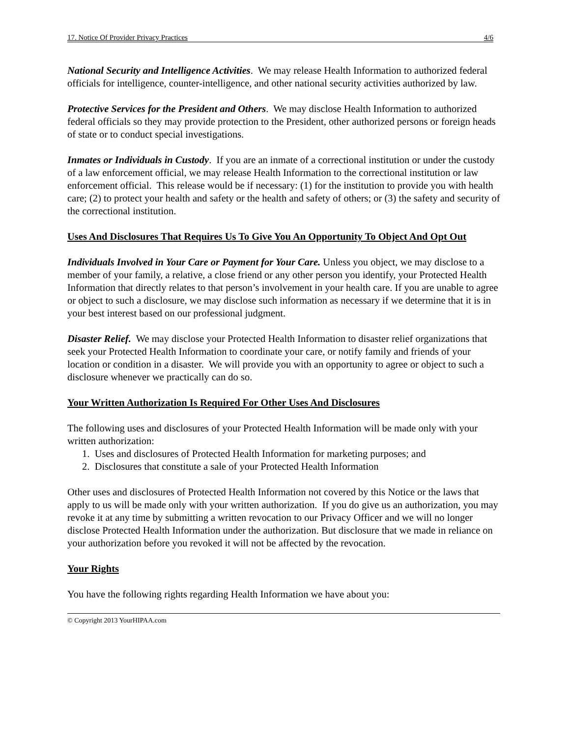17. Notice Of Provider Privacy Practices 4/6
National Security and Intelligence Activities. We may release Health Information to authorized federal officials for intelligence, counter-intelligence, and other national security activities authorized by law.
Protective Services for the President and Others. We may disclose Health Information to authorized federal officials so they may provide protection to the President, other authorized persons or foreign heads of state or to conduct special investigations.
Inmates or Individuals in Custody. If you are an inmate of a correctional institution or under the custody of a law enforcement official, we may release Health Information to the correctional institution or law enforcement official. This release would be if necessary: (1) for the institution to provide you with health care; (2) to protect your health and safety or the health and safety of others; or (3) the safety and security of the correctional institution.
Uses And Disclosures That Requires Us To Give You An Opportunity To Object And Opt Out
Individuals Involved in Your Care or Payment for Your Care. Unless you object, we may disclose to a member of your family, a relative, a close friend or any other person you identify, your Protected Health Information that directly relates to that person’s involvement in your health care. If you are unable to agree or object to such a disclosure, we may disclose such information as necessary if we determine that it is in your best interest based on our professional judgment.
Disaster Relief. We may disclose your Protected Health Information to disaster relief organizations that seek your Protected Health Information to coordinate your care, or notify family and friends of your location or condition in a disaster. We will provide you with an opportunity to agree or object to such a disclosure whenever we practically can do so.
Your Written Authorization Is Required For Other Uses And Disclosures
The following uses and disclosures of your Protected Health Information will be made only with your written authorization:
1. Uses and disclosures of Protected Health Information for marketing purposes; and
2. Disclosures that constitute a sale of your Protected Health Information
Other uses and disclosures of Protected Health Information not covered by this Notice or the laws that apply to us will be made only with your written authorization. If you do give us an authorization, you may revoke it at any time by submitting a written revocation to our Privacy Officer and we will no longer disclose Protected Health Information under the authorization. But disclosure that we made in reliance on your authorization before you revoked it will not be affected by the revocation.
Your Rights
You have the following rights regarding Health Information we have about you:
© Copyright 2013 YourHIPAA.com